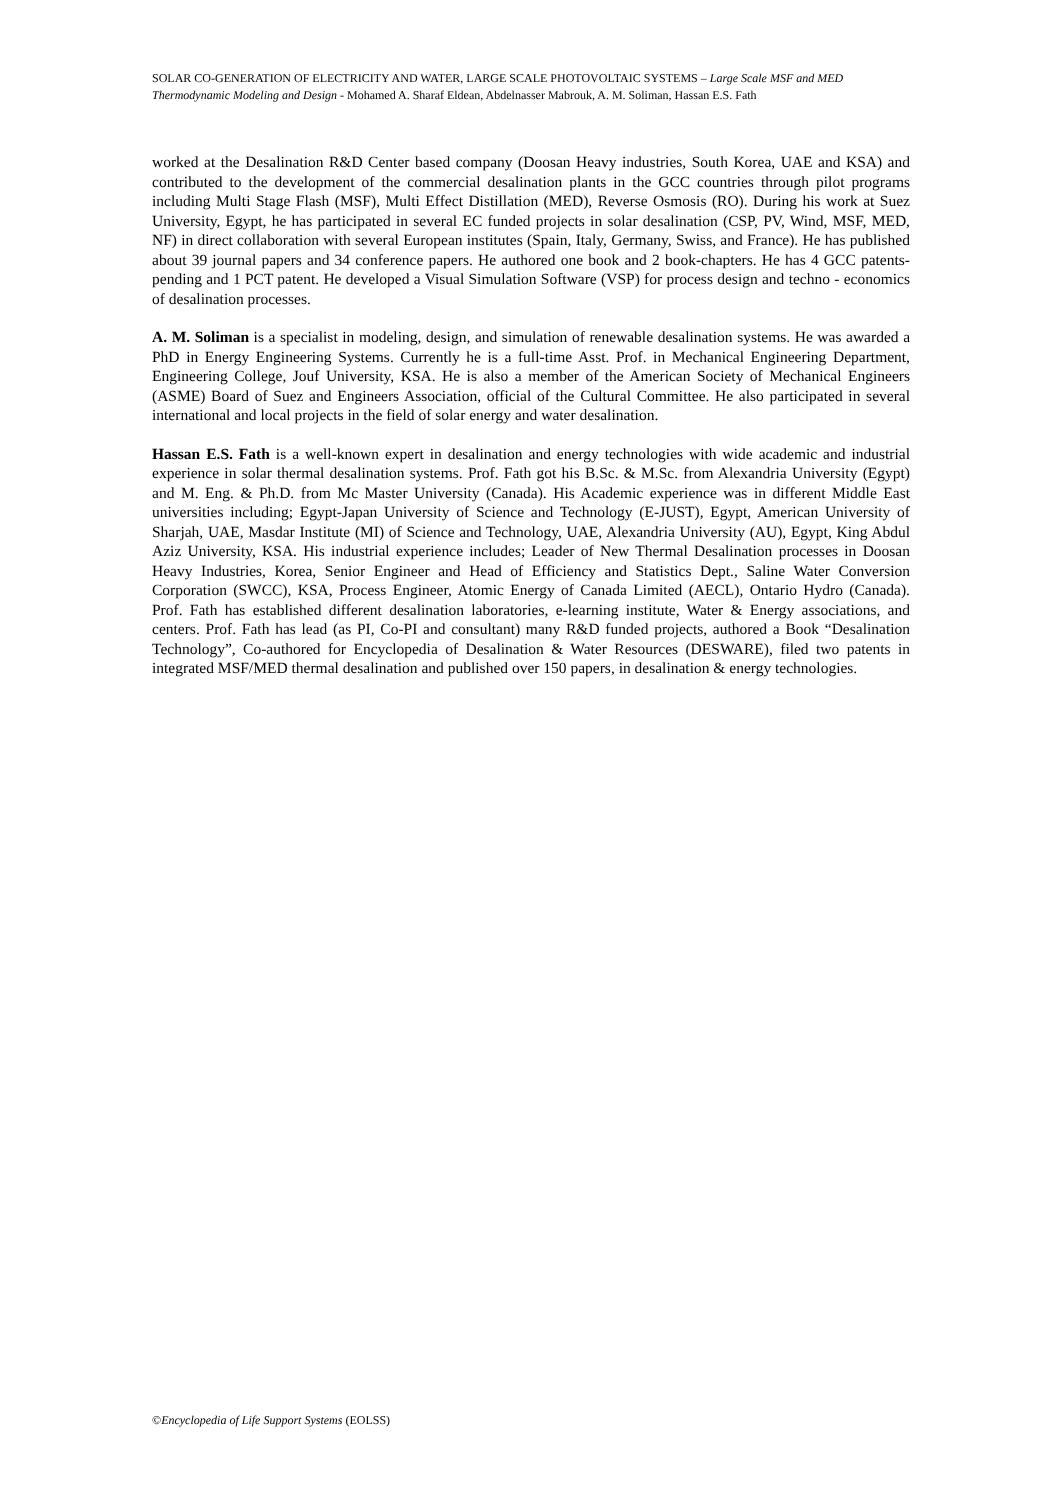SOLAR CO-GENERATION OF ELECTRICITY AND WATER, LARGE SCALE PHOTOVOLTAIC SYSTEMS – Large Scale MSF and MED Thermodynamic Modeling and Design - Mohamed A. Sharaf Eldean, Abdelnasser Mabrouk, A. M. Soliman, Hassan E.S. Fath
worked at the Desalination R&D Center based company (Doosan Heavy industries, South Korea, UAE and KSA) and contributed to the development of the commercial desalination plants in the GCC countries through pilot programs including Multi Stage Flash (MSF), Multi Effect Distillation (MED), Reverse Osmosis (RO). During his work at Suez University, Egypt, he has participated in several EC funded projects in solar desalination (CSP, PV, Wind, MSF, MED, NF) in direct collaboration with several European institutes (Spain, Italy, Germany, Swiss, and France). He has published about 39 journal papers and 34 conference papers. He authored one book and 2 book-chapters. He has 4 GCC patents-pending and 1 PCT patent. He developed a Visual Simulation Software (VSP) for process design and techno - economics of desalination processes.
A. M. Soliman is a specialist in modeling, design, and simulation of renewable desalination systems. He was awarded a PhD in Energy Engineering Systems. Currently he is a full-time Asst. Prof. in Mechanical Engineering Department, Engineering College, Jouf University, KSA. He is also a member of the American Society of Mechanical Engineers (ASME) Board of Suez and Engineers Association, official of the Cultural Committee. He also participated in several international and local projects in the field of solar energy and water desalination.
Hassan E.S. Fath is a well-known expert in desalination and energy technologies with wide academic and industrial experience in solar thermal desalination systems. Prof. Fath got his B.Sc. & M.Sc. from Alexandria University (Egypt) and M. Eng. & Ph.D. from Mc Master University (Canada). His Academic experience was in different Middle East universities including; Egypt-Japan University of Science and Technology (E-JUST), Egypt, American University of Sharjah, UAE, Masdar Institute (MI) of Science and Technology, UAE, Alexandria University (AU), Egypt, King Abdul Aziz University, KSA. His industrial experience includes; Leader of New Thermal Desalination processes in Doosan Heavy Industries, Korea, Senior Engineer and Head of Efficiency and Statistics Dept., Saline Water Conversion Corporation (SWCC), KSA, Process Engineer, Atomic Energy of Canada Limited (AECL), Ontario Hydro (Canada). Prof. Fath has established different desalination laboratories, e-learning institute, Water & Energy associations, and centers. Prof. Fath has lead (as PI, Co-PI and consultant) many R&D funded projects, authored a Book “Desalination Technology”, Co-authored for Encyclopedia of Desalination & Water Resources (DESWARE), filed two patents in integrated MSF/MED thermal desalination and published over 150 papers, in desalination & energy technologies.
©Encyclopedia of Life Support Systems (EOLSS)